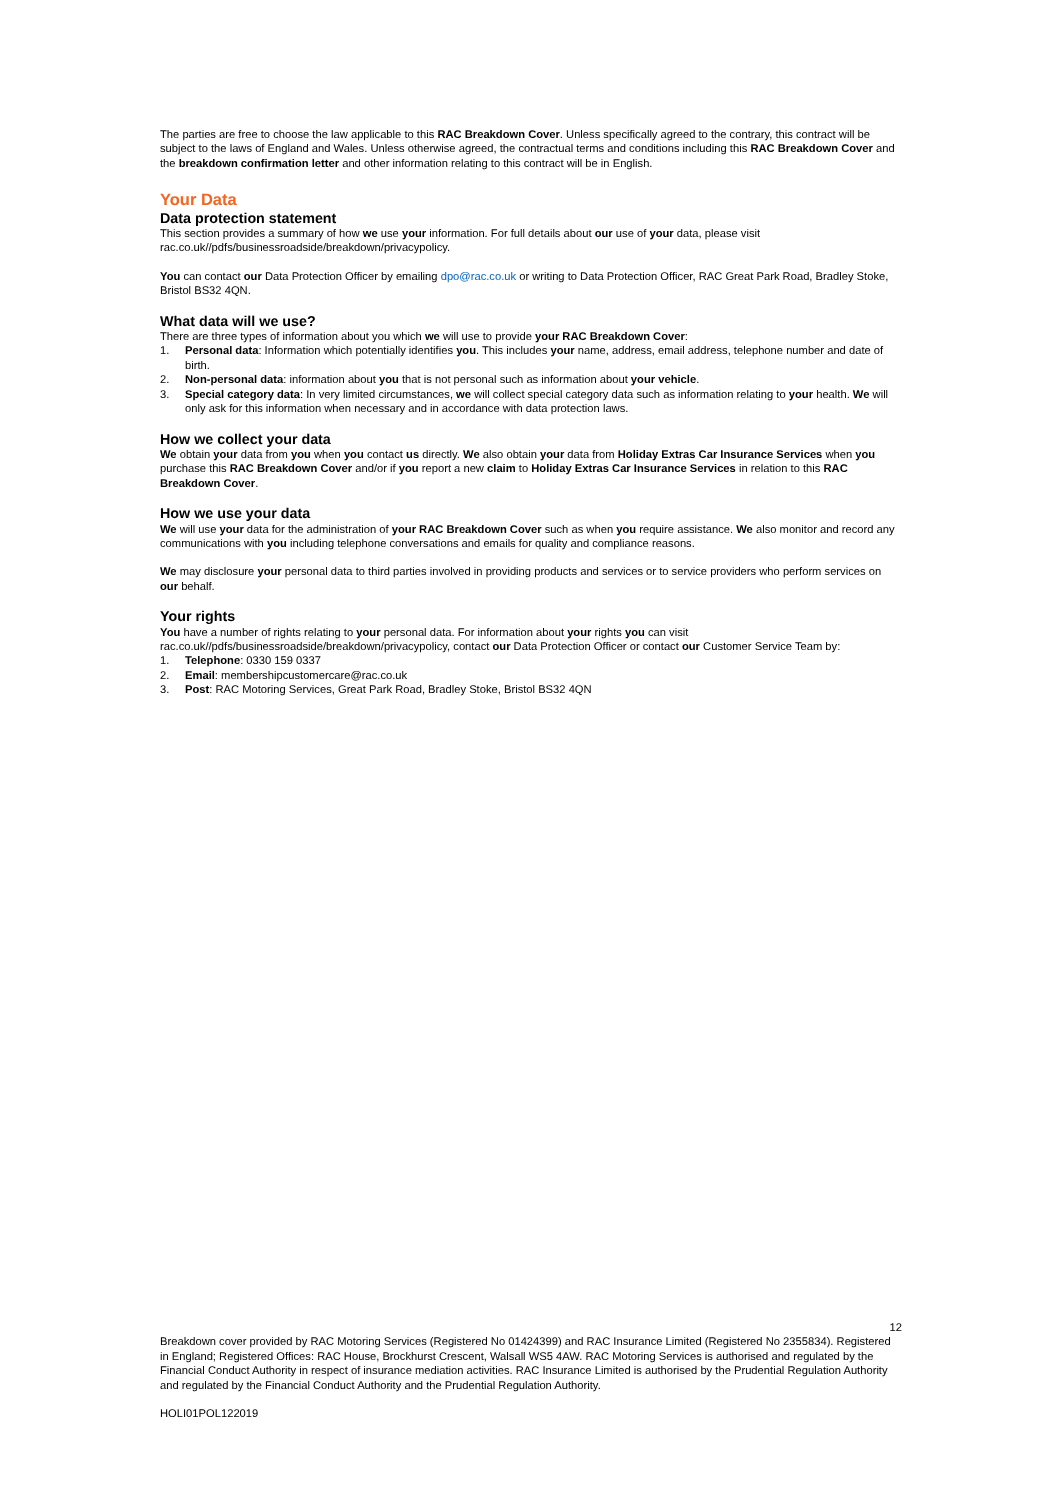The parties are free to choose the law applicable to this RAC Breakdown Cover. Unless specifically agreed to the contrary, this contract will be subject to the laws of England and Wales. Unless otherwise agreed, the contractual terms and conditions including this RAC Breakdown Cover and the breakdown confirmation letter and other information relating to this contract will be in English.
Your Data
Data protection statement
This section provides a summary of how we use your information. For full details about our use of your data, please visit rac.co.uk//pdfs/businessroadside/breakdown/privacypolicy.
You can contact our Data Protection Officer by emailing dpo@rac.co.uk or writing to Data Protection Officer, RAC Great Park Road, Bradley Stoke, Bristol BS32 4QN.
What data will we use?
There are three types of information about you which we will use to provide your RAC Breakdown Cover:
1. Personal data: Information which potentially identifies you. This includes your name, address, email address, telephone number and date of birth.
2. Non-personal data: information about you that is not personal such as information about your vehicle.
3. Special category data: In very limited circumstances, we will collect special category data such as information relating to your health. We will only ask for this information when necessary and in accordance with data protection laws.
How we collect your data
We obtain your data from you when you contact us directly. We also obtain your data from Holiday Extras Car Insurance Services when you purchase this RAC Breakdown Cover and/or if you report a new claim to Holiday Extras Car Insurance Services in relation to this RAC Breakdown Cover.
How we use your data
We will use your data for the administration of your RAC Breakdown Cover such as when you require assistance. We also monitor and record any communications with you including telephone conversations and emails for quality and compliance reasons.
We may disclosure your personal data to third parties involved in providing products and services or to service providers who perform services on our behalf.
Your rights
You have a number of rights relating to your personal data. For information about your rights you can visit rac.co.uk//pdfs/businessroadside/breakdown/privacypolicy, contact our Data Protection Officer or contact our Customer Service Team by:
1. Telephone: 0330 159 0337
2. Email: membershipcustomercare@rac.co.uk
3. Post: RAC Motoring Services, Great Park Road, Bradley Stoke, Bristol BS32 4QN
12
Breakdown cover provided by RAC Motoring Services (Registered No 01424399) and RAC Insurance Limited (Registered No 2355834). Registered in England; Registered Offices: RAC House, Brockhurst Crescent, Walsall WS5 4AW. RAC Motoring Services is authorised and regulated by the Financial Conduct Authority in respect of insurance mediation activities. RAC Insurance Limited is authorised by the Prudential Regulation Authority and regulated by the Financial Conduct Authority and the Prudential Regulation Authority.
HOLI01POL122019